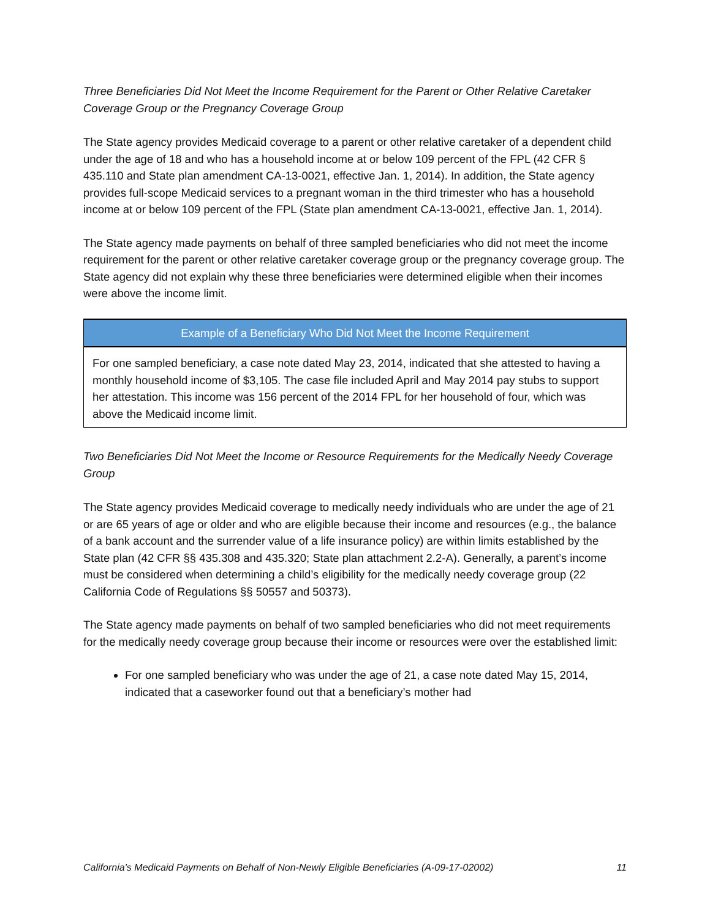Three Beneficiaries Did Not Meet the Income Requirement for the Parent or Other Relative Caretaker Coverage Group or the Pregnancy Coverage Group
The State agency provides Medicaid coverage to a parent or other relative caretaker of a dependent child under the age of 18 and who has a household income at or below 109 percent of the FPL (42 CFR § 435.110 and State plan amendment CA-13-0021, effective Jan. 1, 2014). In addition, the State agency provides full-scope Medicaid services to a pregnant woman in the third trimester who has a household income at or below 109 percent of the FPL (State plan amendment CA-13-0021, effective Jan. 1, 2014).
The State agency made payments on behalf of three sampled beneficiaries who did not meet the income requirement for the parent or other relative caretaker coverage group or the pregnancy coverage group. The State agency did not explain why these three beneficiaries were determined eligible when their incomes were above the income limit.
Example of a Beneficiary Who Did Not Meet the Income Requirement
For one sampled beneficiary, a case note dated May 23, 2014, indicated that she attested to having a monthly household income of $3,105. The case file included April and May 2014 pay stubs to support her attestation. This income was 156 percent of the 2014 FPL for her household of four, which was above the Medicaid income limit.
Two Beneficiaries Did Not Meet the Income or Resource Requirements for the Medically Needy Coverage Group
The State agency provides Medicaid coverage to medically needy individuals who are under the age of 21 or are 65 years of age or older and who are eligible because their income and resources (e.g., the balance of a bank account and the surrender value of a life insurance policy) are within limits established by the State plan (42 CFR §§ 435.308 and 435.320; State plan attachment 2.2-A). Generally, a parent’s income must be considered when determining a child’s eligibility for the medically needy coverage group (22 California Code of Regulations §§ 50557 and 50373).
The State agency made payments on behalf of two sampled beneficiaries who did not meet requirements for the medically needy coverage group because their income or resources were over the established limit:
For one sampled beneficiary who was under the age of 21, a case note dated May 15, 2014, indicated that a caseworker found out that a beneficiary’s mother had
California’s Medicaid Payments on Behalf of Non-Newly Eligible Beneficiaries (A-09-17-02002) 11